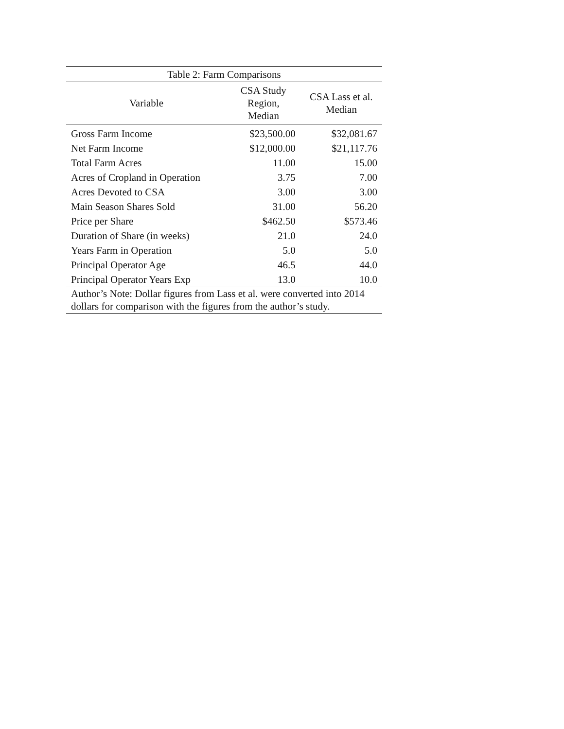Table 2: Farm Comparisons
| Variable | CSA Study Region, Median | CSA Lass et al. Median |
| --- | --- | --- |
| Gross Farm Income | $23,500.00 | $32,081.67 |
| Net Farm Income | $12,000.00 | $21,117.76 |
| Total Farm Acres | 11.00 | 15.00 |
| Acres of Cropland in Operation | 3.75 | 7.00 |
| Acres Devoted to CSA | 3.00 | 3.00 |
| Main Season Shares Sold | 31.00 | 56.20 |
| Price per Share | $462.50 | $573.46 |
| Duration of Share (in weeks) | 21.0 | 24.0 |
| Years Farm in Operation | 5.0 | 5.0 |
| Principal Operator Age | 46.5 | 44.0 |
| Principal Operator Years Exp | 13.0 | 10.0 |
| Author’s Note: Dollar figures from Lass et al. were converted into 2014 dollars for comparison with the figures from the author’s study. | | |